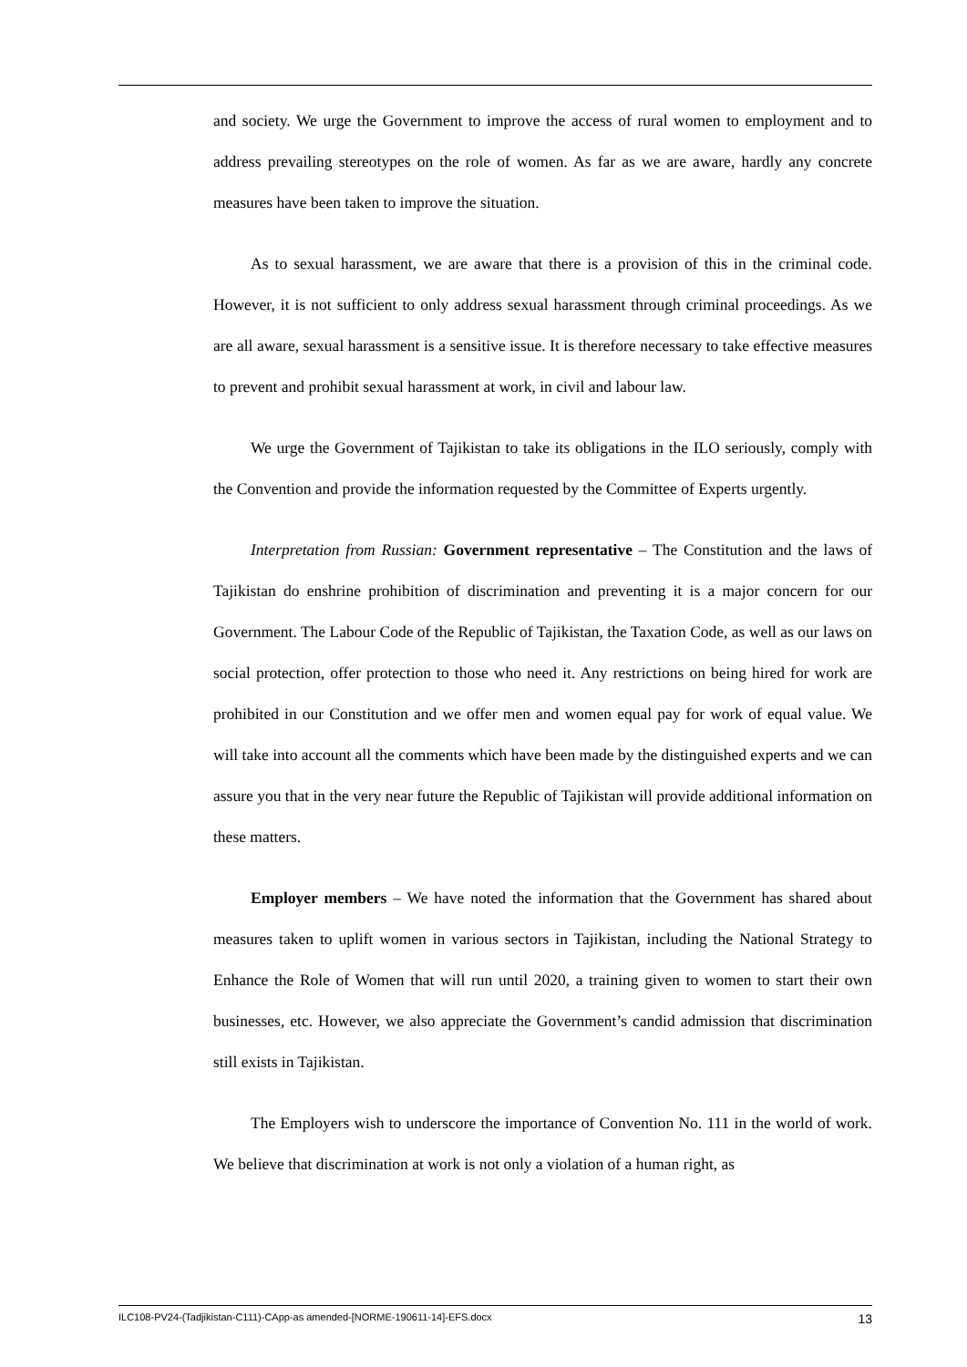and society. We urge the Government to improve the access of rural women to employment and to address prevailing stereotypes on the role of women. As far as we are aware, hardly any concrete measures have been taken to improve the situation.
As to sexual harassment, we are aware that there is a provision of this in the criminal code. However, it is not sufficient to only address sexual harassment through criminal proceedings. As we are all aware, sexual harassment is a sensitive issue. It is therefore necessary to take effective measures to prevent and prohibit sexual harassment at work, in civil and labour law.
We urge the Government of Tajikistan to take its obligations in the ILO seriously, comply with the Convention and provide the information requested by the Committee of Experts urgently.
Interpretation from Russian: Government representative – The Constitution and the laws of Tajikistan do enshrine prohibition of discrimination and preventing it is a major concern for our Government. The Labour Code of the Republic of Tajikistan, the Taxation Code, as well as our laws on social protection, offer protection to those who need it. Any restrictions on being hired for work are prohibited in our Constitution and we offer men and women equal pay for work of equal value. We will take into account all the comments which have been made by the distinguished experts and we can assure you that in the very near future the Republic of Tajikistan will provide additional information on these matters.
Employer members – We have noted the information that the Government has shared about measures taken to uplift women in various sectors in Tajikistan, including the National Strategy to Enhance the Role of Women that will run until 2020, a training given to women to start their own businesses, etc. However, we also appreciate the Government’s candid admission that discrimination still exists in Tajikistan.
The Employers wish to underscore the importance of Convention No. 111 in the world of work. We believe that discrimination at work is not only a violation of a human right, as
ILC108-PV24-(Tadjikistan-C111)-CApp-as amended-[NORME-190611-14]-EFS.docx 13